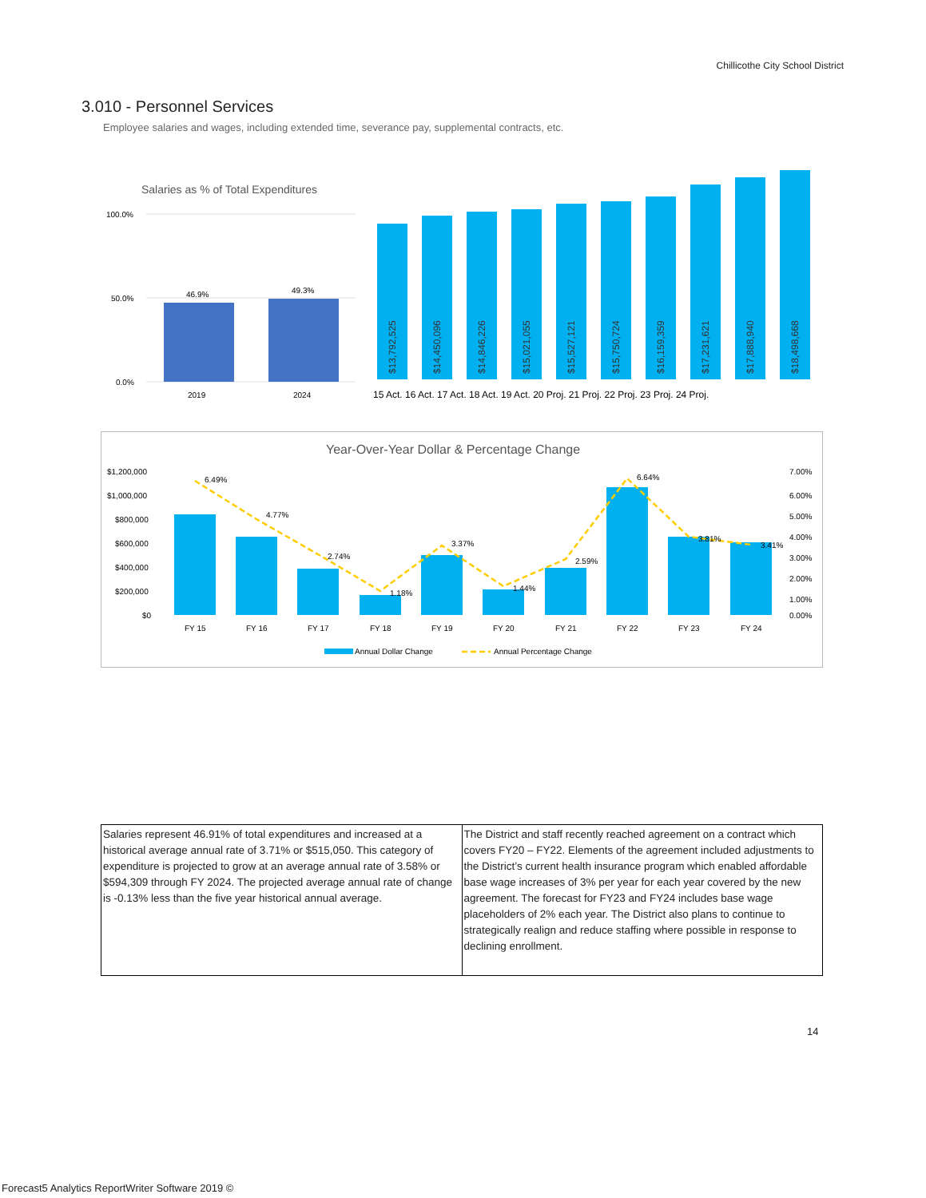Chillicothe City School District
3.010 - Personnel Services
Employee salaries and wages, including extended time, severance pay, supplemental contracts, etc.
Salaries as % of Total Expenditures
100.0%
50.0%
0.0%
46.9%
49.3%
2019
2024
15 Act. 16 Act. 17 Act. 18 Act. 19 Act. 20 Proj. 21 Proj. 22 Proj. 23 Proj. 24 Proj.
$13,792,525
$14,450,096
$14,846,226
$15,021,055
$15,527,121
$15,750,724
$16,159,359
$17,231,621
$17,888,940
$18,498,668
Year-Over-Year Dollar & Percentage Change
$1,200,000
$1,000,000
$800,000
$600,000
$400,000
$200,000
$0
7.00%
6.00%
5.00%
4.00%
3.00%
2.00%
1.00%
0.00%
6.49%
4.77%
2.74%
1.18%
3.37%
1.44%
2.59%
6.64%
3.81%
3.41%
FY 15
FY 16
FY 17
FY 18
FY 19
FY 20
FY 21
FY 22
FY 23
FY 24
Annual Dollar Change
Annual Percentage Change
| Salaries represent 46.91% of total expenditures and increased at a historical average annual rate of 3.71% or $515,050. This category of expenditure is projected to grow at an average annual rate of 3.58% or $594,309 through FY 2024. The projected average annual rate of change is -0.13% less than the five year historical annual average. | The District and staff recently reached agreement on a contract which covers FY20 – FY22. Elements of the agreement included adjustments to the District’s current health insurance program which enabled affordable base wage increases of 3% per year for each year covered by the new agreement. The forecast for FY23 and FY24 includes base wage placeholders of 2% each year. The District also plans to continue to strategically realign and reduce staffing where possible in response to declining enrollment. |
14
Forecast5 Analytics ReportWriter Software 2019 ©